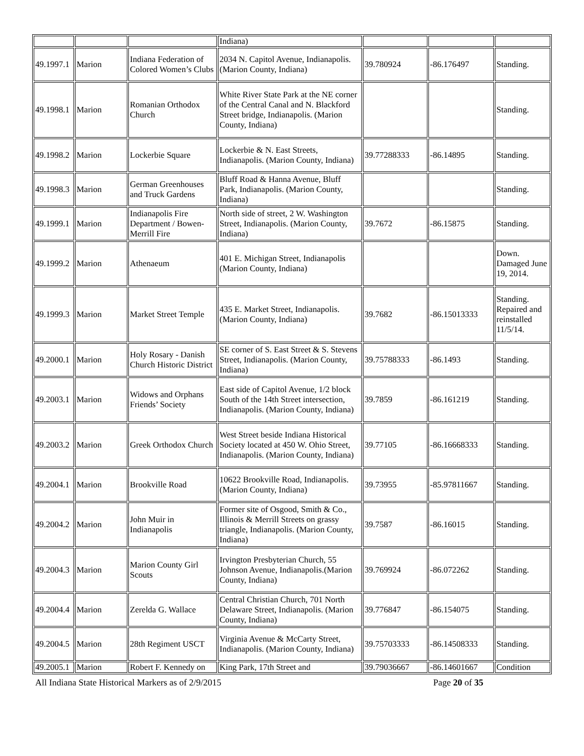| | | | Indiana) | | | |
| 49.1997.1 | Marion | Indiana Federation of Colored Women’s Clubs | 2034 N. Capitol Avenue, Indianapolis. (Marion County, Indiana) | 39.780924 | -86.176497 | Standing. |
| 49.1998.1 | Marion | Romanian Orthodox Church | White River State Park at the NE corner of the Central Canal and N. Blackford Street bridge, Indianapolis. (Marion County, Indiana) | | | Standing. |
| 49.1998.2 | Marion | Lockerbie Square | Lockerbie & N. East Streets, Indianapolis. (Marion County, Indiana) | 39.77288333 | -86.14895 | Standing. |
| 49.1998.3 | Marion | German Greenhouses and Truck Gardens | Bluff Road & Hanna Avenue, Bluff Park, Indianapolis. (Marion County, Indiana) | | | Standing. |
| 49.1999.1 | Marion | Indianapolis Fire Department / Bowen-Merrill Fire | North side of street, 2 W. Washington Street, Indianapolis. (Marion County, Indiana) | 39.7672 | -86.15875 | Standing. |
| 49.1999.2 | Marion | Athenaeum | 401 E. Michigan Street, Indianapolis (Marion County, Indiana) | | | Down. Damaged June 19, 2014. |
| 49.1999.3 | Marion | Market Street Temple | 435 E. Market Street, Indianapolis. (Marion County, Indiana) | 39.7682 | -86.15013333 | Standing. Repaired and reinstalled 11/5/14. |
| 49.2000.1 | Marion | Holy Rosary - Danish Church Historic District | SE corner of S. East Street & S. Stevens Street, Indianapolis. (Marion County, Indiana) | 39.75788333 | -86.1493 | Standing. |
| 49.2003.1 | Marion | Widows and Orphans Friends’ Society | East side of Capitol Avenue, 1/2 block South of the 14th Street intersection, Indianapolis. (Marion County, Indiana) | 39.7859 | -86.161219 | Standing. |
| 49.2003.2 | Marion | Greek Orthodox Church | West Street beside Indiana Historical Society located at 450 W. Ohio Street, Indianapolis. (Marion County, Indiana) | 39.77105 | -86.16668333 | Standing. |
| 49.2004.1 | Marion | Brookville Road | 10622 Brookville Road, Indianapolis. (Marion County, Indiana) | 39.73955 | -85.97811667 | Standing. |
| 49.2004.2 | Marion | John Muir in Indianapolis | Former site of Osgood, Smith & Co., Illinois & Merrill Streets on grassy triangle, Indianapolis. (Marion County, Indiana) | 39.7587 | -86.16015 | Standing. |
| 49.2004.3 | Marion | Marion County Girl Scouts | Irvington Presbyterian Church, 55 Johnson Avenue, Indianapolis.(Marion County, Indiana) | 39.769924 | -86.072262 | Standing. |
| 49.2004.4 | Marion | Zerelda G. Wallace | Central Christian Church, 701 North Delaware Street, Indianapolis. (Marion County, Indiana) | 39.776847 | -86.154075 | Standing. |
| 49.2004.5 | Marion | 28th Regiment USCT | Virginia Avenue & McCarty Street, Indianapolis. (Marion County, Indiana) | 39.75703333 | -86.14508333 | Standing. |
| 49.2005.1 | Marion | Robert F. Kennedy on | King Park, 17th Street and | 39.79036667 | -86.14601667 | Condition |
All Indiana State Historical Markers as of 2/9/2015 Page 20 of 35